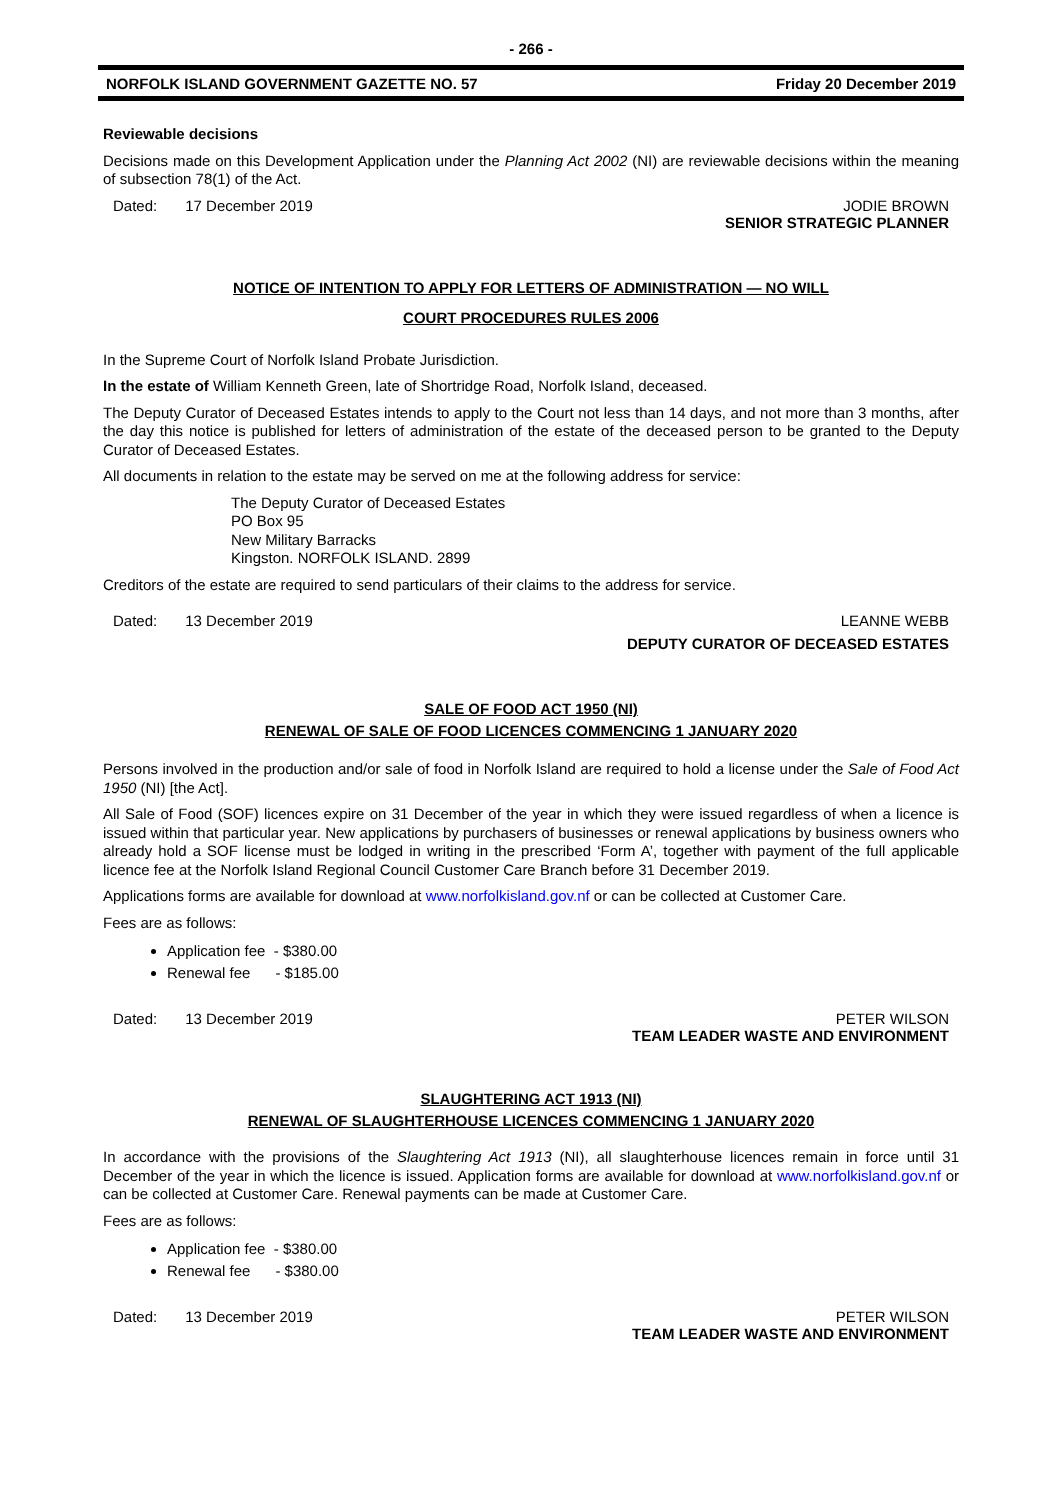- 266 -
NORFOLK ISLAND GOVERNMENT GAZETTE NO. 57 Friday 20 December 2019
Reviewable decisions
Decisions made on this Development Application under the Planning Act 2002 (NI) are reviewable decisions within the meaning of subsection 78(1) of the Act.
Dated: 17 December 2019 JODIE BROWN
SENIOR STRATEGIC PLANNER
NOTICE OF INTENTION TO APPLY FOR LETTERS OF ADMINISTRATION — NO WILL
COURT PROCEDURES RULES 2006
In the Supreme Court of Norfolk Island Probate Jurisdiction.
In the estate of William Kenneth Green, late of Shortridge Road, Norfolk Island, deceased.
The Deputy Curator of Deceased Estates intends to apply to the Court not less than 14 days, and not more than 3 months, after the day this notice is published for letters of administration of the estate of the deceased person to be granted to the Deputy Curator of Deceased Estates.
All documents in relation to the estate may be served on me at the following address for service:
The Deputy Curator of Deceased Estates
PO Box 95
New Military Barracks
Kingston. NORFOLK ISLAND. 2899
Creditors of the estate are required to send particulars of their claims to the address for service.
Dated: 13 December 2019 LEANNE WEBB
DEPUTY CURATOR OF DECEASED ESTATES
SALE OF FOOD ACT 1950 (NI)
RENEWAL OF SALE OF FOOD LICENCES COMMENCING 1 JANUARY 2020
Persons involved in the production and/or sale of food in Norfolk Island are required to hold a license under the Sale of Food Act 1950 (NI) [the Act].
All Sale of Food (SOF) licences expire on 31 December of the year in which they were issued regardless of when a licence is issued within that particular year. New applications by purchasers of businesses or renewal applications by business owners who already hold a SOF license must be lodged in writing in the prescribed ‘Form A’, together with payment of the full applicable licence fee at the Norfolk Island Regional Council Customer Care Branch before 31 December 2019.
Applications forms are available for download at www.norfolkisland.gov.nf or can be collected at Customer Care.
Fees are as follows:
Application fee - $380.00
Renewal fee - $185.00
Dated: 13 December 2019 PETER WILSON
TEAM LEADER WASTE AND ENVIRONMENT
SLAUGHTERING ACT 1913 (NI)
RENEWAL OF SLAUGHTERHOUSE LICENCES COMMENCING 1 JANUARY 2020
In accordance with the provisions of the Slaughtering Act 1913 (NI), all slaughterhouse licences remain in force until 31 December of the year in which the licence is issued. Application forms are available for download at www.norfolkisland.gov.nf or can be collected at Customer Care. Renewal payments can be made at Customer Care.
Fees are as follows:
Application fee - $380.00
Renewal fee - $380.00
Dated: 13 December 2019 PETER WILSON
TEAM LEADER WASTE AND ENVIRONMENT